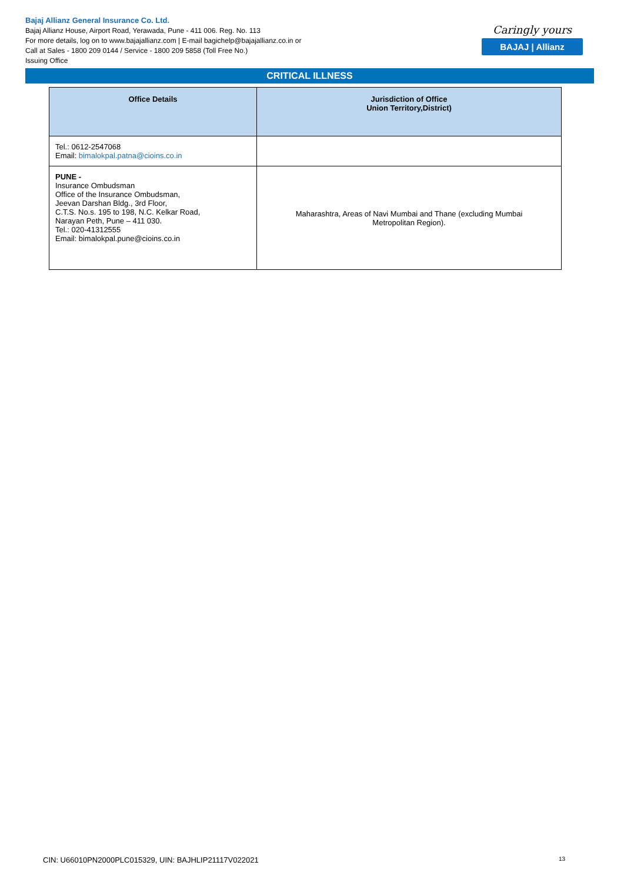Bajaj Allianz General Insurance Co. Ltd.
Bajaj Allianz House, Airport Road, Yerawada, Pune - 411 006. Reg. No. 113
For more details, log on to www.bajajallianz.com | E-mail bagichelp@bajajallianz.co.in or
Call at Sales - 1800 209 0144 / Service - 1800 209 5858 (Toll Free No.)
Issuing Office
Caringly yours
BAJAJ | Allianz
CRITICAL ILLNESS
| Office Details | Jurisdiction of Office Union Territory,District) |
| --- | --- |
| Tel.: 0612-2547068 Email: bimalokpal.patna@cioins.co.in | |
| PUNE - Insurance Ombudsman Office of the Insurance Ombudsman, Jeevan Darshan Bldg., 3rd Floor, C.T.S. No.s. 195 to 198, N.C. Kelkar Road, Narayan Peth, Pune – 411 030. Tel.: 020-41312555 Email: bimalokpal.pune@cioins.co.in | Maharashtra, Areas of Navi Mumbai and Thane (excluding Mumbai Metropolitan Region). |
CIN: U66010PN2000PLC015329, UIN: BAJHLIP21117V022021 13